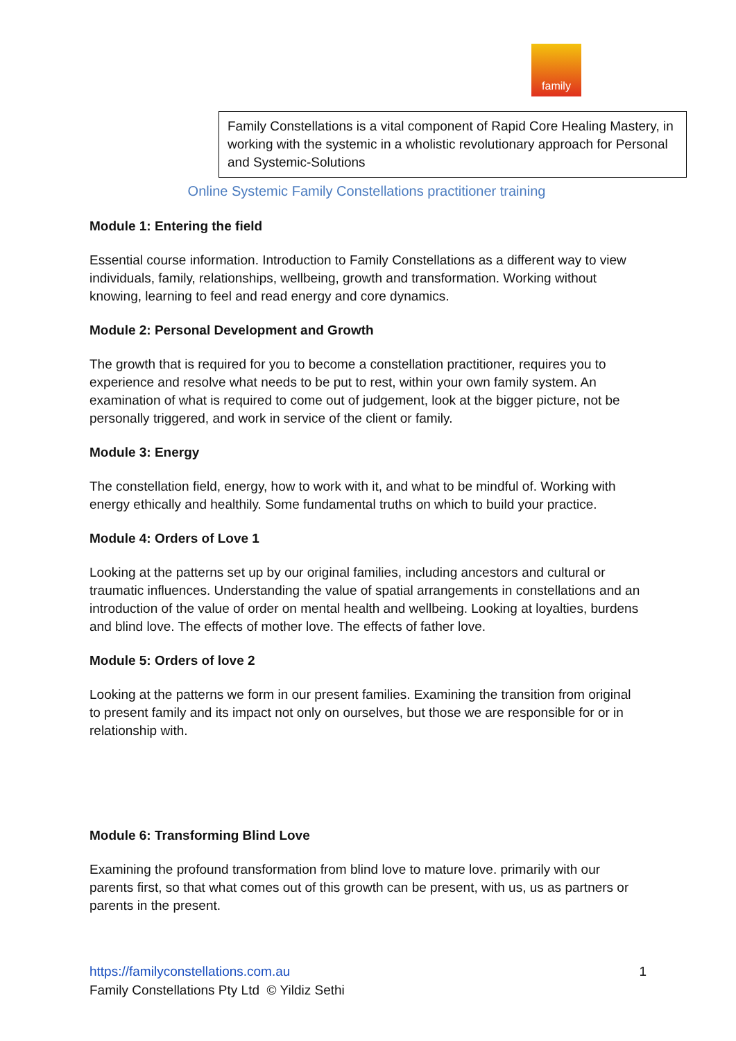family
Family Constellations is a vital component of Rapid Core Healing Mastery, in working with the systemic in a wholistic revolutionary approach for Personal and Systemic-Solutions
Online Systemic Family Constellations practitioner training
Module 1: Entering the field
Essential course information. Introduction to Family Constellations as a different way to view individuals, family, relationships, wellbeing, growth and transformation. Working without knowing, learning to feel and read energy and core dynamics.
Module 2: Personal Development and Growth
The growth that is required for you to become a constellation practitioner, requires you to experience and resolve what needs to be put to rest, within your own family system. An examination of what is required to come out of judgement, look at the bigger picture, not be personally triggered, and work in service of the client or family.
Module 3: Energy
The constellation field, energy, how to work with it, and what to be mindful of. Working with energy ethically and healthily. Some fundamental truths on which to build your practice.
Module 4: Orders of Love 1
Looking at the patterns set up by our original families, including ancestors and cultural or traumatic influences. Understanding the value of spatial arrangements in constellations and an introduction of the value of order on mental health and wellbeing. Looking at loyalties, burdens and blind love. The effects of mother love. The effects of father love.
Module 5: Orders of love 2
Looking at the patterns we form in our present families. Examining the transition from original to present family and its impact not only on ourselves, but those we are responsible for or in relationship with.
Module 6: Transforming Blind Love
Examining the profound transformation from blind love to mature love. primarily with our parents first, so that what comes out of this growth can be present, with us, us as partners or parents in the present.
1 https://familyconstellations.com.au
Family Constellations Pty Ltd © Yildiz Sethi